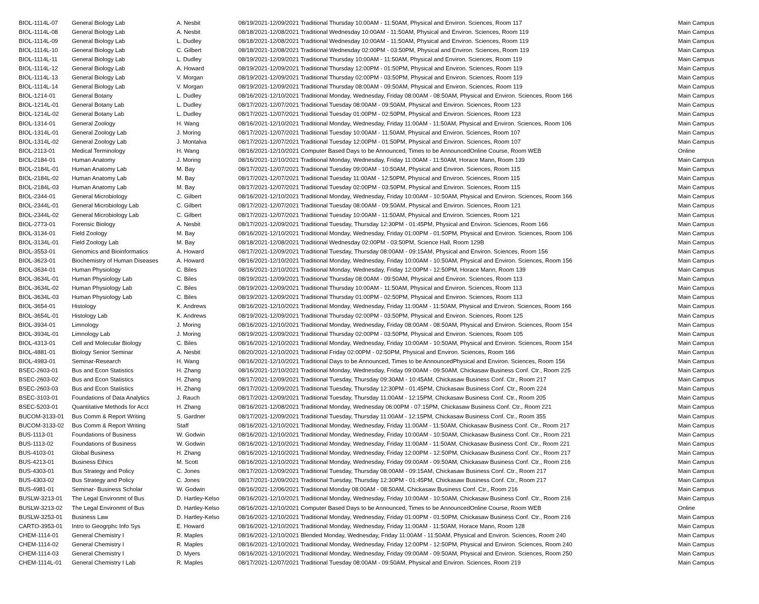| BIOL-1114L-07 | General Biology Lab | A. Nesbit | 08/19/2021-12/09/2021 Traditional Thursday 10:00AM - 11:50AM, Physical and Environ. Sciences, Room 117 | Main Campus |
| BIOL-1114L-08 | General Biology Lab | A. Nesbit | 08/18/2021-12/08/2021 Traditional Wednesday 10:00AM - 11:50AM, Physical and Environ. Sciences, Room 119 | Main Campus |
| BIOL-1114L-09 | General Biology Lab | L. Dudley | 08/18/2021-12/08/2021 Traditional Wednesday 10:00AM - 11:50AM, Physical and Environ. Sciences, Room 119 | Main Campus |
| BIOL-1114L-10 | General Biology Lab | C. Gilbert | 08/18/2021-12/08/2021 Traditional Wednesday 02:00PM - 03:50PM, Physical and Environ. Sciences, Room 119 | Main Campus |
| BIOL-1114L-11 | General Biology Lab | L. Dudley | 08/19/2021-12/09/2021 Traditional Thursday 10:00AM - 11:50AM, Physical and Environ. Sciences, Room 119 | Main Campus |
| BIOL-1114L-12 | General Biology Lab | A. Howard | 08/19/2021-12/09/2021 Traditional Thursday 12:00PM - 01:50PM, Physical and Environ. Sciences, Room 119 | Main Campus |
| BIOL-1114L-13 | General Biology Lab | V. Morgan | 08/19/2021-12/09/2021 Traditional Thursday 02:00PM - 03:50PM, Physical and Environ. Sciences, Room 119 | Main Campus |
| BIOL-1114L-14 | General Biology Lab | V. Morgan | 08/19/2021-12/09/2021 Traditional Thursday 08:00AM - 09:50AM, Physical and Environ. Sciences, Room 119 | Main Campus |
| BIOL-1214-01 | General Botany | L. Dudley | 08/16/2021-12/10/2021 Traditional Monday, Wednesday, Friday 08:00AM - 08:50AM, Physical and Environ. Sciences, Room 166 | Main Campus |
| BIOL-1214L-01 | General Botany Lab | L. Dudley | 08/17/2021-12/07/2021 Traditional Tuesday 08:00AM - 09:50AM, Physical and Environ. Sciences, Room 123 | Main Campus |
| BIOL-1214L-02 | General Botany Lab | L. Dudley | 08/17/2021-12/07/2021 Traditional Tuesday 01:00PM - 02:50PM, Physical and Environ. Sciences, Room 123 | Main Campus |
| BIOL-1314-01 | General Zoology | H. Wang | 08/16/2021-12/10/2021 Traditional Monday, Wednesday, Friday 11:00AM - 11:50AM, Physical and Environ. Sciences, Room 106 | Main Campus |
| BIOL-1314L-01 | General Zoology Lab | J. Moring | 08/17/2021-12/07/2021 Traditional Tuesday 10:00AM - 11:50AM, Physical and Environ. Sciences, Room 107 | Main Campus |
| BIOL-1314L-02 | General Zoology Lab | J. Montalva | 08/17/2021-12/07/2021 Traditional Tuesday 12:00PM - 01:50PM, Physical and Environ. Sciences, Room 107 | Main Campus |
| BIOL-2113-01 | Medical Terminology | H. Wang | 08/16/2021-12/10/2021 Computer Based Days to be Announced, Times to be AnnouncedOnline Course, Room WEB | Online |
| BIOL-2184-01 | Human Anatomy | J. Moring | 08/16/2021-12/10/2021 Traditional Monday, Wednesday, Friday 11:00AM - 11:50AM, Horace Mann, Room 139 | Main Campus |
| BIOL-2184L-01 | Human Anatomy Lab | M. Bay | 08/17/2021-12/07/2021 Traditional Tuesday 09:00AM - 10:50AM, Physical and Environ. Sciences, Room 115 | Main Campus |
| BIOL-2184L-02 | Human Anatomy Lab | M. Bay | 08/17/2021-12/07/2021 Traditional Tuesday 11:00AM - 12:50PM, Physical and Environ. Sciences, Room 115 | Main Campus |
| BIOL-2184L-03 | Human Anatomy Lab | M. Bay | 08/17/2021-12/07/2021 Traditional Tuesday 02:00PM - 03:50PM, Physical and Environ. Sciences, Room 115 | Main Campus |
| BIOL-2344-01 | General Microbiology | C. Gilbert | 08/16/2021-12/10/2021 Traditional Monday, Wednesday, Friday 10:00AM - 10:50AM, Physical and Environ. Sciences, Room 166 | Main Campus |
| BIOL-2344L-01 | General Microbiology Lab | C. Gilbert | 08/17/2021-12/07/2021 Traditional Tuesday 08:00AM - 09:50AM, Physical and Environ. Sciences, Room 121 | Main Campus |
| BIOL-2344L-02 | General Microbiology Lab | C. Gilbert | 08/17/2021-12/07/2021 Traditional Tuesday 10:00AM - 11:50AM, Physical and Environ. Sciences, Room 121 | Main Campus |
| BIOL-2773-01 | Forensic Biology | A. Nesbit | 08/17/2021-12/09/2021 Traditional Tuesday, Thursday 12:30PM - 01:45PM, Physical and Environ. Sciences, Room 166 | Main Campus |
| BIOL-3134-01 | Field Zoology | M. Bay | 08/16/2021-12/10/2021 Traditional Monday, Wednesday, Friday 01:00PM - 01:50PM, Physical and Environ. Sciences, Room 106 | Main Campus |
| BIOL-3134L-01 | Field Zoology Lab | M. Bay | 08/18/2021-12/08/2021 Traditional Wednesday 02:00PM - 03:50PM, Science Hall, Room 129B | Main Campus |
| BIOL-3553-01 | Genomics and Bioinformatics | A. Howard | 08/17/2021-12/09/2021 Traditional Tuesday, Thursday 08:00AM - 09:15AM, Physical and Environ. Sciences, Room 156 | Main Campus |
| BIOL-3623-01 | Biochemistry of Human Diseases | A. Howard | 08/16/2021-12/10/2021 Traditional Monday, Wednesday, Friday 10:00AM - 10:50AM, Physical and Environ. Sciences, Room 156 | Main Campus |
| BIOL-3634-01 | Human Physiology | C. Biles | 08/16/2021-12/10/2021 Traditional Monday, Wednesday, Friday 12:00PM - 12:50PM, Horace Mann, Room 139 | Main Campus |
| BIOL-3634L-01 | Human Physiology Lab | C. Biles | 08/19/2021-12/09/2021 Traditional Thursday 08:00AM - 09:50AM, Physical and Environ. Sciences, Room 113 | Main Campus |
| BIOL-3634L-02 | Human Physiology Lab | C. Biles | 08/19/2021-12/09/2021 Traditional Thursday 10:00AM - 11:50AM, Physical and Environ. Sciences, Room 113 | Main Campus |
| BIOL-3634L-03 | Human Physiology Lab | C. Biles | 08/19/2021-12/09/2021 Traditional Thursday 01:00PM - 02:50PM, Physical and Environ. Sciences, Room 113 | Main Campus |
| BIOL-3654-01 | Histology | K. Andrews | 08/16/2021-12/10/2021 Traditional Monday, Wednesday, Friday 11:00AM - 11:50AM, Physical and Environ. Sciences, Room 166 | Main Campus |
| BIOL-3654L-01 | Histology Lab | K. Andrews | 08/19/2021-12/09/2021 Traditional Thursday 02:00PM - 03:50PM, Physical and Environ. Sciences, Room 125 | Main Campus |
| BIOL-3934-01 | Limnology | J. Moring | 08/16/2021-12/10/2021 Traditional Monday, Wednesday, Friday 08:00AM - 08:50AM, Physical and Environ. Sciences, Room 154 | Main Campus |
| BIOL-3934L-01 | Limnology Lab | J. Moring | 08/19/2021-12/09/2021 Traditional Thursday 02:00PM - 03:50PM, Physical and Environ. Sciences, Room 105 | Main Campus |
| BIOL-4313-01 | Cell and Molecular Biology | C. Biles | 08/16/2021-12/10/2021 Traditional Monday, Wednesday, Friday 10:00AM - 10:50AM, Physical and Environ. Sciences, Room 154 | Main Campus |
| BIOL-4881-01 | Biology Senior Seminar | A. Nesbit | 08/20/2021-12/10/2021 Traditional Friday 02:00PM - 02:50PM, Physical and Environ. Sciences, Room 166 | Main Campus |
| BIOL-4983-01 | Seminar-Research | H. Wang | 08/16/2021-12/10/2021 Traditional Days to be Announced, Times to be AnnouncedPhysical and Environ. Sciences, Room 156 | Main Campus |
| BSEC-2603-01 | Bus and Econ Statistics | H. Zhang | 08/16/2021-12/10/2021 Traditional Monday, Wednesday, Friday 09:00AM - 09:50AM, Chickasaw Business Conf. Ctr., Room 225 | Main Campus |
| BSEC-2603-02 | Bus and Econ Statistics | H. Zhang | 08/17/2021-12/09/2021 Traditional Tuesday, Thursday 09:30AM - 10:45AM, Chickasaw Business Conf. Ctr., Room 217 | Main Campus |
| BSEC-2603-03 | Bus and Econ Statistics | H. Zhang | 08/17/2021-12/09/2021 Traditional Tuesday, Thursday 12:30PM - 01:45PM, Chickasaw Business Conf. Ctr., Room 224 | Main Campus |
| BSEC-3103-01 | Foundations of Data Analytics | J. Rauch | 08/17/2021-12/09/2021 Traditional Tuesday, Thursday 11:00AM - 12:15PM, Chickasaw Business Conf. Ctr., Room 205 | Main Campus |
| BSEC-5203-01 | Quantitative Methods for Acct | H. Zhang | 08/16/2021-12/08/2021 Traditional Monday, Wednesday 06:00PM - 07:15PM, Chickasaw Business Conf. Ctr., Room 221 | Main Campus |
| BUCOM-3133-01 | Bus Comm & Report Writing | S. Gardner | 08/17/2021-12/09/2021 Traditional Tuesday, Thursday 11:00AM - 12:15PM, Chickasaw Business Conf. Ctr., Room 355 | Main Campus |
| BUCOM-3133-02 | Bus Comm & Report Writing | Staff | 08/16/2021-12/10/2021 Traditional Monday, Wednesday, Friday 11:00AM - 11:50AM, Chickasaw Business Conf. Ctr., Room 217 | Main Campus |
| BUS-1113-01 | Foundations of Business | W. Godwin | 08/16/2021-12/10/2021 Traditional Monday, Wednesday, Friday 10:00AM - 10:50AM, Chickasaw Business Conf. Ctr., Room 221 | Main Campus |
| BUS-1113-02 | Foundations of Business | W. Godwin | 08/16/2021-12/10/2021 Traditional Monday, Wednesday, Friday 11:00AM - 11:50AM, Chickasaw Business Conf. Ctr., Room 221 | Main Campus |
| BUS-4103-01 | Global Business | H. Zhang | 08/16/2021-12/10/2021 Traditional Monday, Wednesday, Friday 12:00PM - 12:50PM, Chickasaw Business Conf. Ctr., Room 217 | Main Campus |
| BUS-4213-01 | Business Ethics | M. Scott | 08/16/2021-12/10/2021 Traditional Monday, Wednesday, Friday 09:00AM - 09:50AM, Chickasaw Business Conf. Ctr., Room 216 | Main Campus |
| BUS-4303-01 | Bus Strategy and Policy | C. Jones | 08/17/2021-12/09/2021 Traditional Tuesday, Thursday 08:00AM - 09:15AM, Chickasaw Business Conf. Ctr., Room 217 | Main Campus |
| BUS-4303-02 | Bus Strategy and Policy | C. Jones | 08/17/2021-12/09/2021 Traditional Tuesday, Thursday 12:30PM - 01:45PM, Chickasaw Business Conf. Ctr., Room 217 | Main Campus |
| BUS-4981-01 | Seminar- Business Scholar | W. Godwin | 08/16/2021-12/06/2021 Traditional Monday 08:00AM - 08:50AM, Chickasaw Business Conf. Ctr., Room 216 | Main Campus |
| BUSLW-3213-01 | The Legal Environmt of Bus | D. Hartley-Kelso | 08/16/2021-12/10/2021 Traditional Monday, Wednesday, Friday 10:00AM - 10:50AM, Chickasaw Business Conf. Ctr., Room 216 | Main Campus |
| BUSLW-3213-02 | The Legal Environmt of Bus | D. Hartley-Kelso | 08/16/2021-12/10/2021 Computer Based Days to be Announced, Times to be AnnouncedOnline Course, Room WEB | Online |
| BUSLW-3253-01 | Business Law | D. Hartley-Kelso | 08/16/2021-12/10/2021 Traditional Monday, Wednesday, Friday 01:00PM - 01:50PM, Chickasaw Business Conf. Ctr., Room 216 | Main Campus |
| CARTO-3953-01 | Intro to Geogrphc Info Sys | E. Howard | 08/16/2021-12/10/2021 Traditional Monday, Wednesday, Friday 11:00AM - 11:50AM, Horace Mann, Room 128 | Main Campus |
| CHEM-1114-01 | General Chemistry I | R. Maples | 08/16/2021-12/10/2021 Blended Monday, Wednesday, Friday 11:00AM - 11:50AM, Physical and Environ. Sciences, Room 240 | Main Campus |
| CHEM-1114-02 | General Chemistry I | R. Maples | 08/16/2021-12/10/2021 Traditional Monday, Wednesday, Friday 12:00PM - 12:50PM, Physical and Environ. Sciences, Room 240 | Main Campus |
| CHEM-1114-03 | General Chemistry I | D. Myers | 08/16/2021-12/10/2021 Traditional Monday, Wednesday, Friday 09:00AM - 09:50AM, Physical and Environ. Sciences, Room 250 | Main Campus |
| CHEM-1114L-01 | General Chemistry I Lab | R. Maples | 08/17/2021-12/07/2021 Traditional Tuesday 08:00AM - 09:50AM, Physical and Environ. Sciences, Room 219 | Main Campus |